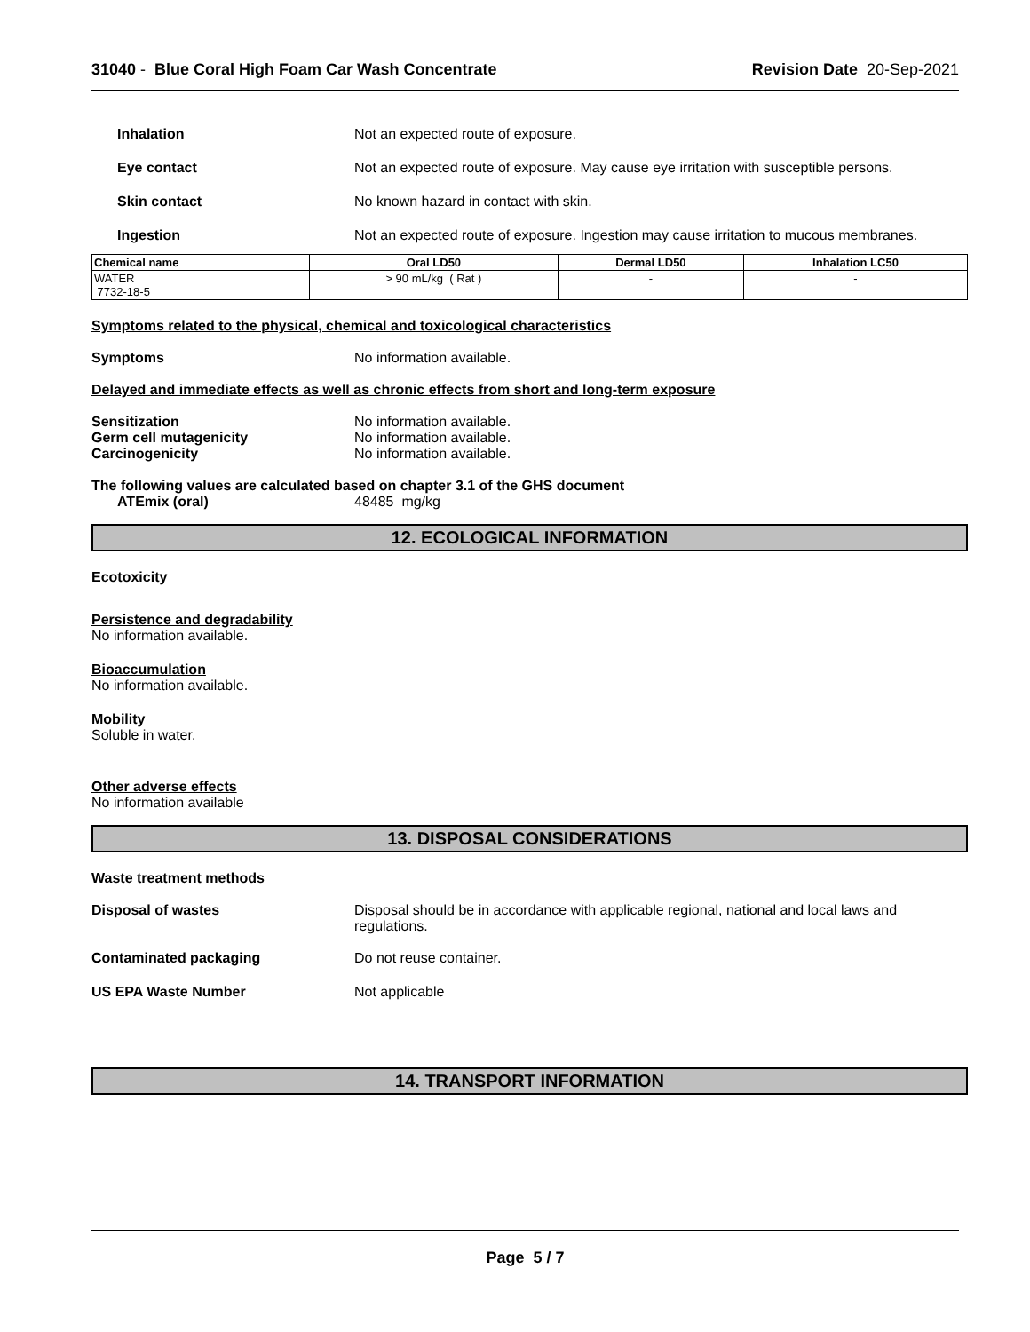31040 - Blue Coral High Foam Car Wash Concentrate
Revision Date 20-Sep-2021
Inhalation Not an expected route of exposure.
Eye contact Not an expected route of exposure. May cause eye irritation with susceptible persons.
Skin contact No known hazard in contact with skin.
Ingestion Not an expected route of exposure. Ingestion may cause irritation to mucous membranes.
| Chemical name | Oral LD50 | Dermal LD50 | Inhalation LC50 |
| --- | --- | --- | --- |
| WATER 7732-18-5 | > 90 mL/kg ( Rat ) | - | - |
Symptoms related to the physical, chemical and toxicological characteristics
Symptoms No information available.
Delayed and immediate effects as well as chronic effects from short and long-term exposure
Sensitization No information available.
Germ cell mutagenicity No information available.
Carcinogenicity No information available.
The following values are calculated based on chapter 3.1 of the GHS document
ATEmix (oral) 48485 mg/kg
12. ECOLOGICAL INFORMATION
Ecotoxicity
Persistence and degradability
No information available.
Bioaccumulation
No information available.
Mobility
Soluble in water.
Other adverse effects
No information available
13. DISPOSAL CONSIDERATIONS
Waste treatment methods
Disposal of wastes Disposal should be in accordance with applicable regional, national and local laws and regulations.
Contaminated packaging Do not reuse container.
US EPA Waste Number Not applicable
14. TRANSPORT INFORMATION
Page 5 / 7